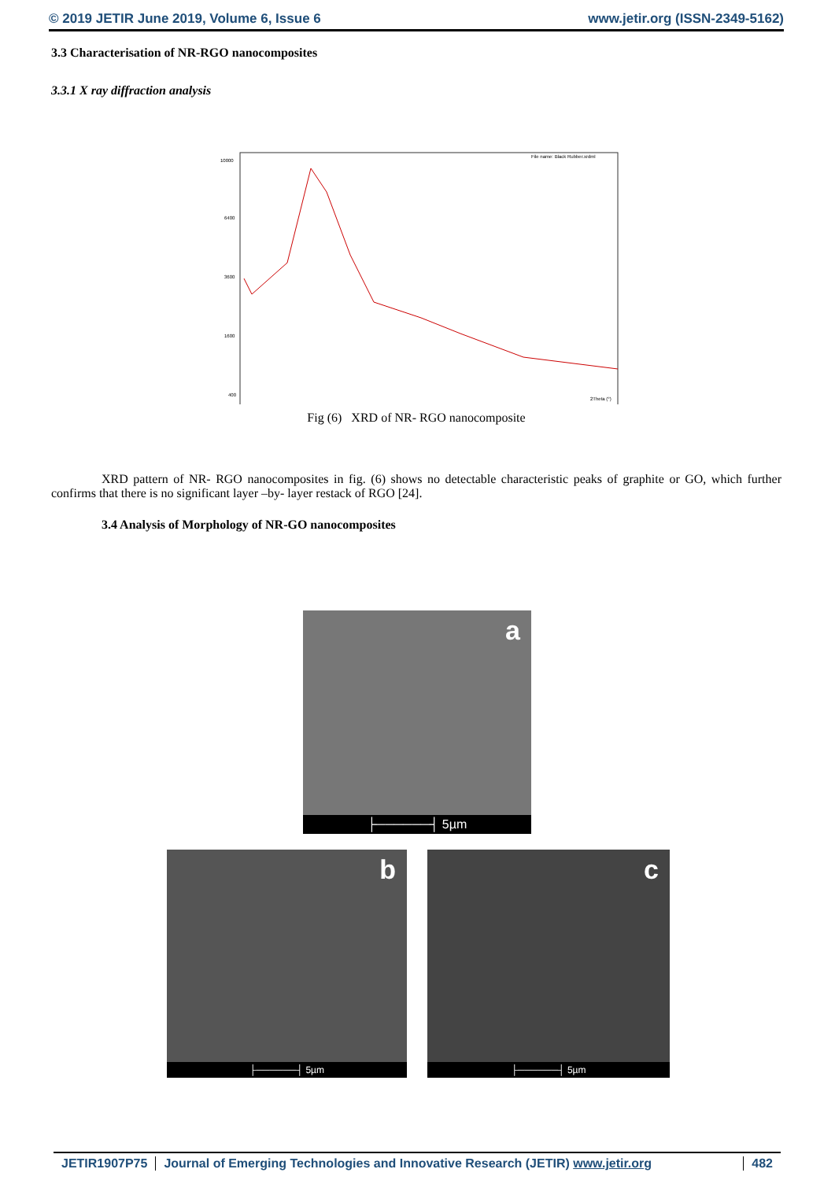© 2019 JETIR June 2019, Volume 6, Issue 6 www.jetir.org (ISSN-2349-5162)
3.3 Characterisation of NR-RGO nanocomposites
3.3.1 X ray diffraction analysis
10000
6400
3600
1600
400
File name: Black Rubber.xrdml
2Theta (°)
Fig (6) XRD of NR- RGO nanocomposite
XRD pattern of NR- RGO nanocomposites in fig. (6) shows no detectable characteristic peaks of graphite or GO, which further confirms that there is no significant layer –by- layer restack of RGO [24].
3.4 Analysis of Morphology of NR-GO nanocomposites
a
├──────┤ 5µm
b
├──────┤ 5µm
c
├──────┤ 5µm
JETIR1907P75 Journal of Emerging Technologies and Innovative Research (JETIR) www.jetir.org 482